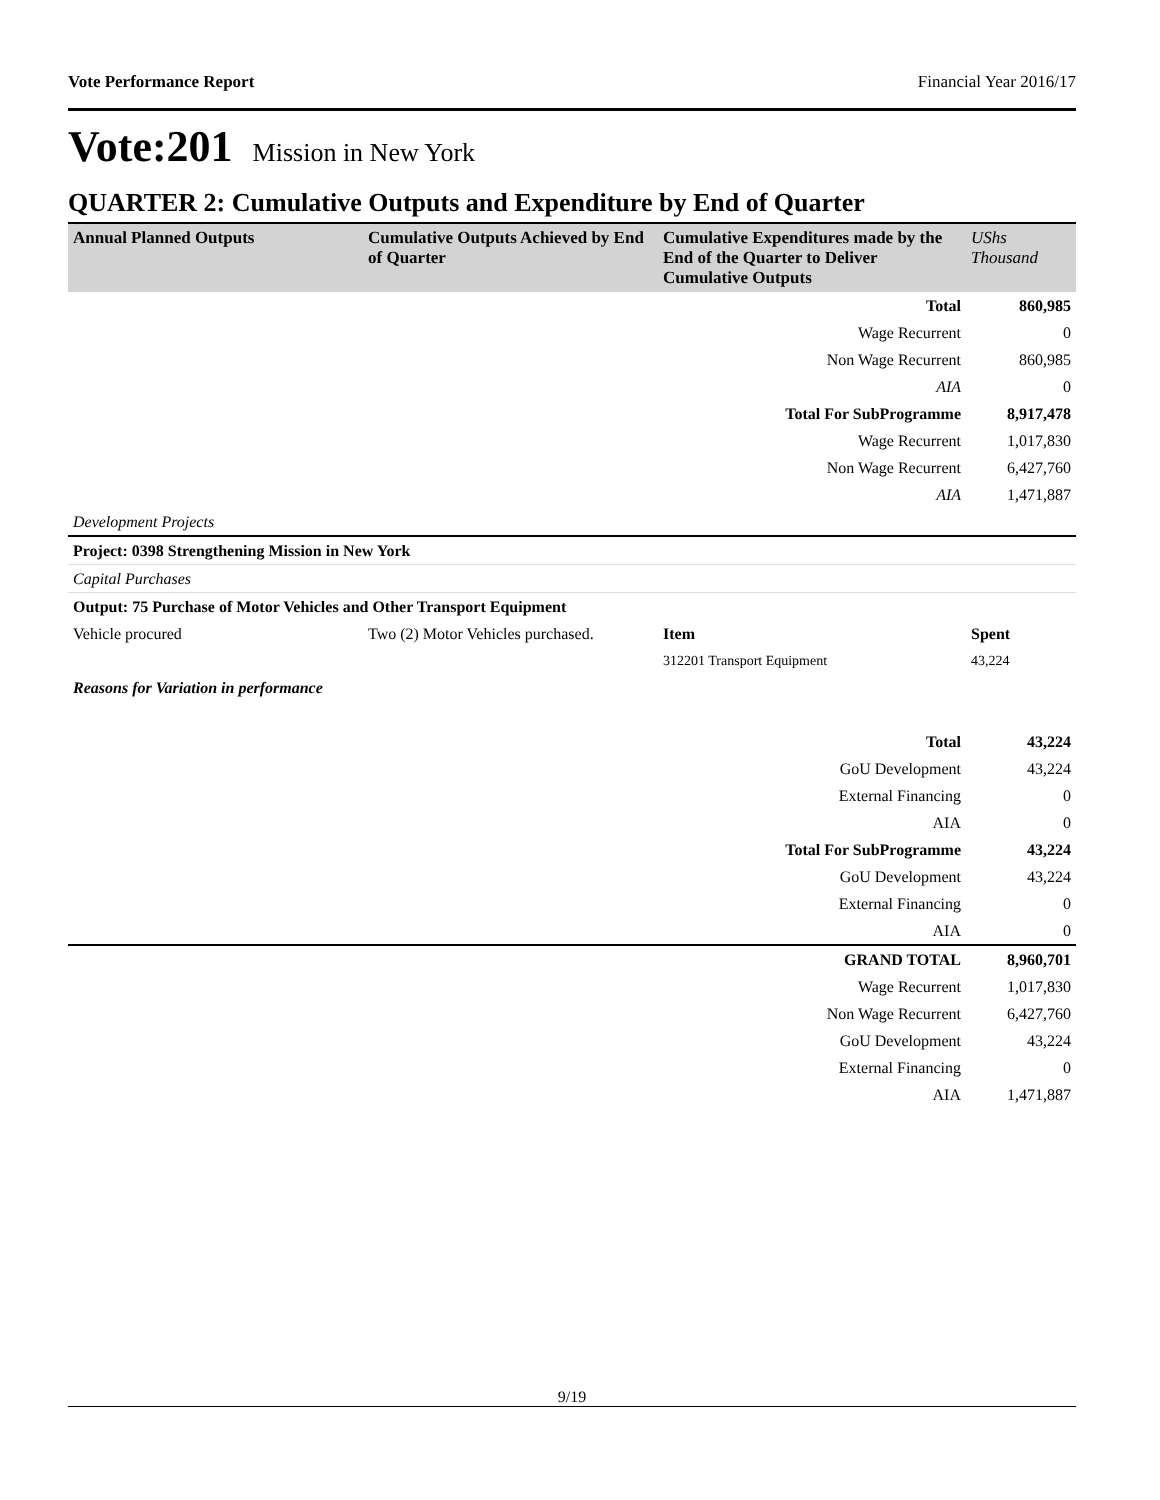Vote Performance Report Financial Year 2016/17
Vote:201 Mission in New York
QUARTER 2: Cumulative Outputs and Expenditure by End of Quarter
| Annual Planned Outputs | Cumulative Outputs Achieved by End of Quarter | Cumulative Expenditures made by the End of the Quarter to Deliver Cumulative Outputs | UShs Thousand |
| --- | --- | --- | --- |
| | | Total | 860,985 |
| | | Wage Recurrent | 0 |
| | | Non Wage Recurrent | 860,985 |
| | | AIA | 0 |
| | | Total For SubProgramme | 8,917,478 |
| | | Wage Recurrent | 1,017,830 |
| | | Non Wage Recurrent | 6,427,760 |
| | | AIA | 1,471,887 |
| Development Projects | | | |
| Project: 0398 Strengthening Mission in New York | | | |
| Capital Purchases | | | |
| Output: 75 Purchase of Motor Vehicles and Other Transport Equipment | | | |
| Vehicle procured | Two (2) Motor Vehicles purchased. | Item | Spent |
| | | 312201 Transport Equipment | 43,224 |
| Reasons for Variation in performance | | | |
| | | Total | 43,224 |
| | | GoU Development | 43,224 |
| | | External Financing | 0 |
| | | AIA | 0 |
| | | Total For SubProgramme | 43,224 |
| | | GoU Development | 43,224 |
| | | External Financing | 0 |
| | | AIA | 0 |
| | | GRAND TOTAL | 8,960,701 |
| | | Wage Recurrent | 1,017,830 |
| | | Non Wage Recurrent | 6,427,760 |
| | | GoU Development | 43,224 |
| | | External Financing | 0 |
| | | AIA | 1,471,887 |
9/19